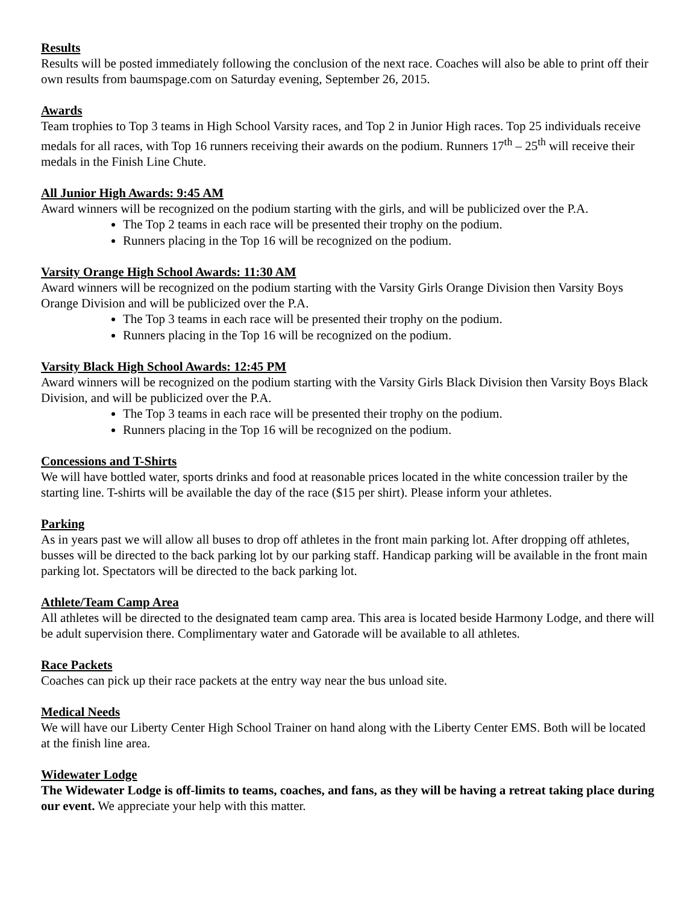Results
Results will be posted immediately following the conclusion of the next race. Coaches will also be able to print off their own results from baumspage.com on Saturday evening, September 26, 2015.
Awards
Team trophies to Top 3 teams in High School Varsity races, and Top 2 in Junior High races. Top 25 individuals receive medals for all races, with Top 16 runners receiving their awards on the podium. Runners 17<sup>th</sup> – 25<sup>th</sup> will receive their medals in the Finish Line Chute.
All Junior High Awards: 9:45 AM
Award winners will be recognized on the podium starting with the girls, and will be publicized over the P.A.
The Top 2 teams in each race will be presented their trophy on the podium.
Runners placing in the Top 16 will be recognized on the podium.
Varsity Orange High School Awards: 11:30 AM
Award winners will be recognized on the podium starting with the Varsity Girls Orange Division then Varsity Boys Orange Division and will be publicized over the P.A.
The Top 3 teams in each race will be presented their trophy on the podium.
Runners placing in the Top 16 will be recognized on the podium.
Varsity Black High School Awards: 12:45 PM
Award winners will be recognized on the podium starting with the Varsity Girls Black Division then Varsity Boys Black Division, and will be publicized over the P.A.
The Top 3 teams in each race will be presented their trophy on the podium.
Runners placing in the Top 16 will be recognized on the podium.
Concessions and T-Shirts
We will have bottled water, sports drinks and food at reasonable prices located in the white concession trailer by the starting line. T-shirts will be available the day of the race ($15 per shirt). Please inform your athletes.
Parking
As in years past we will allow all buses to drop off athletes in the front main parking lot. After dropping off athletes, busses will be directed to the back parking lot by our parking staff. Handicap parking will be available in the front main parking lot. Spectators will be directed to the back parking lot.
Athlete/Team Camp Area
All athletes will be directed to the designated team camp area. This area is located beside Harmony Lodge, and there will be adult supervision there. Complimentary water and Gatorade will be available to all athletes.
Race Packets
Coaches can pick up their race packets at the entry way near the bus unload site.
Medical Needs
We will have our Liberty Center High School Trainer on hand along with the Liberty Center EMS. Both will be located at the finish line area.
Widewater Lodge
The Widewater Lodge is off-limits to teams, coaches, and fans, as they will be having a retreat taking place during our event. We appreciate your help with this matter.